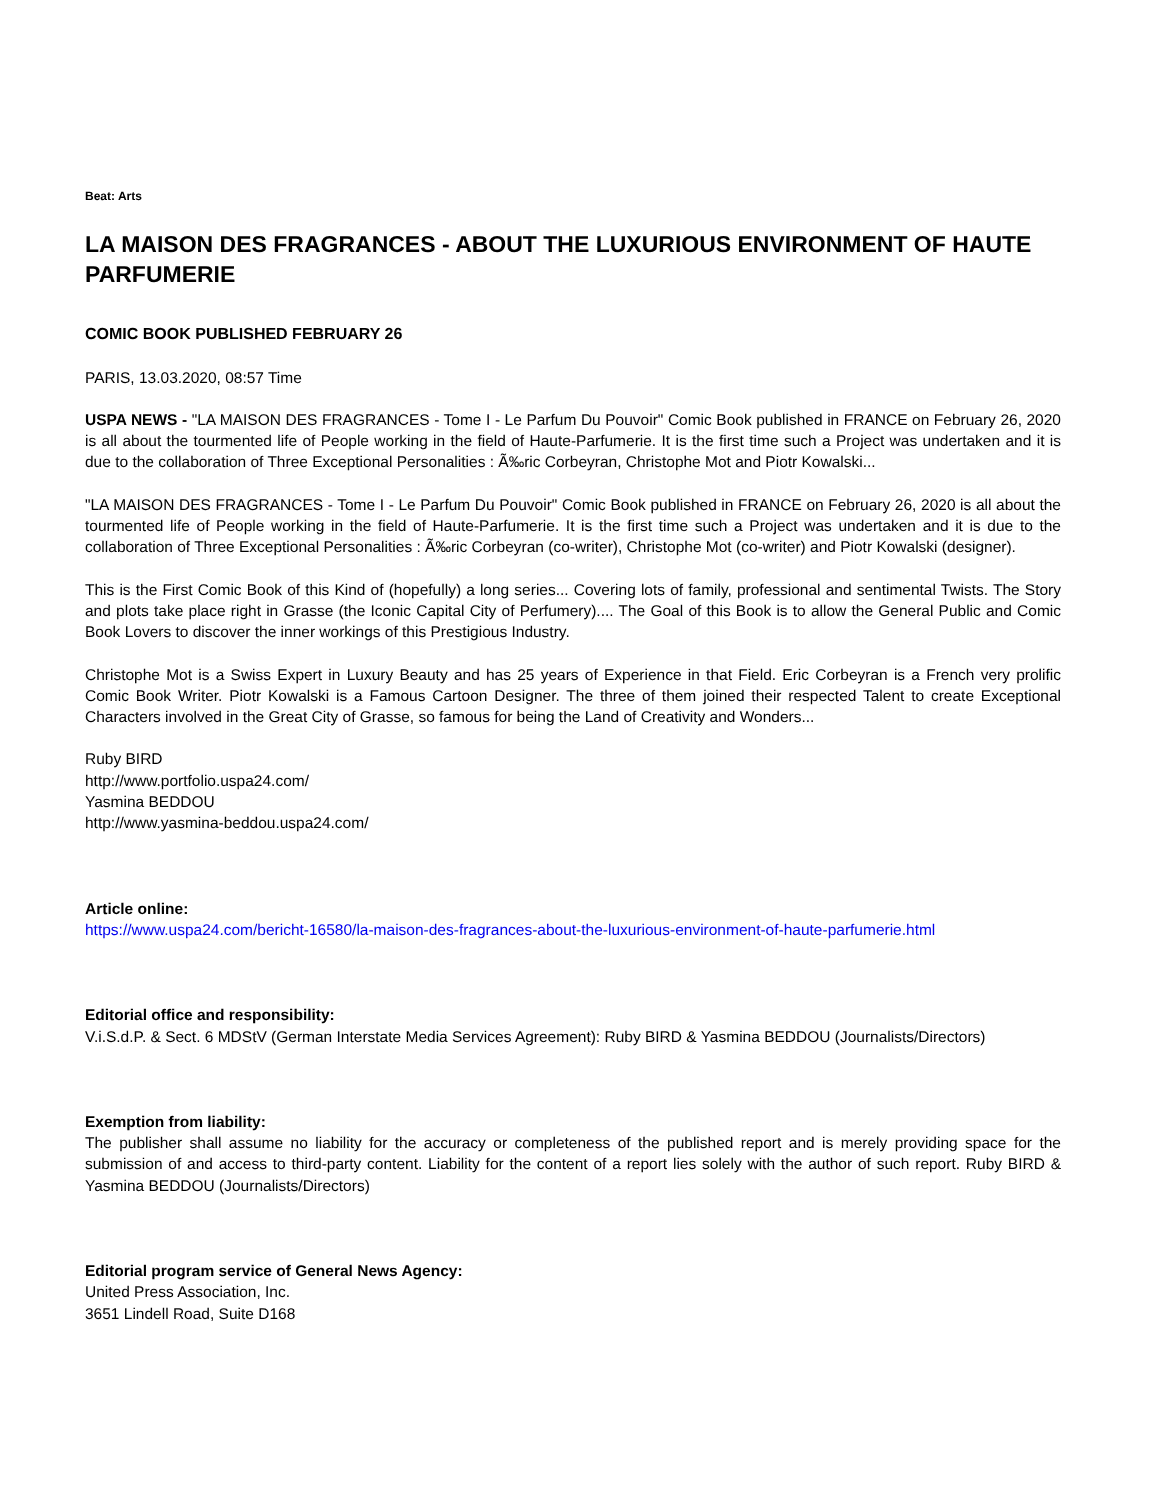Beat: Arts
LA MAISON DES FRAGRANCES - ABOUT THE LUXURIOUS ENVIRONMENT OF HAUTE PARFUMERIE
COMIC BOOK PUBLISHED FEBRUARY 26
PARIS, 13.03.2020, 08:57 Time
USPA NEWS - "LA MAISON DES FRAGRANCES - Tome I - Le Parfum Du Pouvoir" Comic Book published in FRANCE on February 26, 2020 is all about the tourmented life of People working in the field of Haute-Parfumerie. It is the first time such a Project was undertaken and it is due to the collaboration of Three Exceptional Personalities : Ã‰ric Corbeyran, Christophe Mot and Piotr Kowalski...
"LA MAISON DES FRAGRANCES - Tome I - Le Parfum Du Pouvoir" Comic Book published in FRANCE on February 26, 2020 is all about the tourmented life of People working in the field of Haute-Parfumerie. It is the first time such a Project was undertaken and it is due to the collaboration of Three Exceptional Personalities : Ã‰ric Corbeyran (co-writer), Christophe Mot (co-writer) and Piotr Kowalski (designer).
This is the First Comic Book of this Kind of (hopefully) a long series... Covering lots of family, professional and sentimental Twists. The Story and plots take place right in Grasse (the Iconic Capital City of Perfumery).... The Goal of this Book is to allow the General Public and Comic Book Lovers to discover the inner workings of this Prestigious Industry.
Christophe Mot is a Swiss Expert in Luxury Beauty and has 25 years of Experience in that Field. Eric Corbeyran is a French very prolific Comic Book Writer. Piotr Kowalski is a Famous Cartoon Designer. The three of them joined their respected Talent to create Exceptional Characters involved in the Great City of Grasse, so famous for being the Land of Creativity and Wonders...
Ruby BIRD
http://www.portfolio.uspa24.com/
Yasmina BEDDOU
http://www.yasmina-beddou.uspa24.com/
Article online:
https://www.uspa24.com/bericht-16580/la-maison-des-fragrances-about-the-luxurious-environment-of-haute-parfumerie.html
Editorial office and responsibility:
V.i.S.d.P. & Sect. 6 MDStV (German Interstate Media Services Agreement): Ruby BIRD & Yasmina BEDDOU (Journalists/Directors)
Exemption from liability:
The publisher shall assume no liability for the accuracy or completeness of the published report and is merely providing space for the submission of and access to third-party content. Liability for the content of a report lies solely with the author of such report. Ruby BIRD & Yasmina BEDDOU (Journalists/Directors)
Editorial program service of General News Agency:
United Press Association, Inc.
3651 Lindell Road, Suite D168